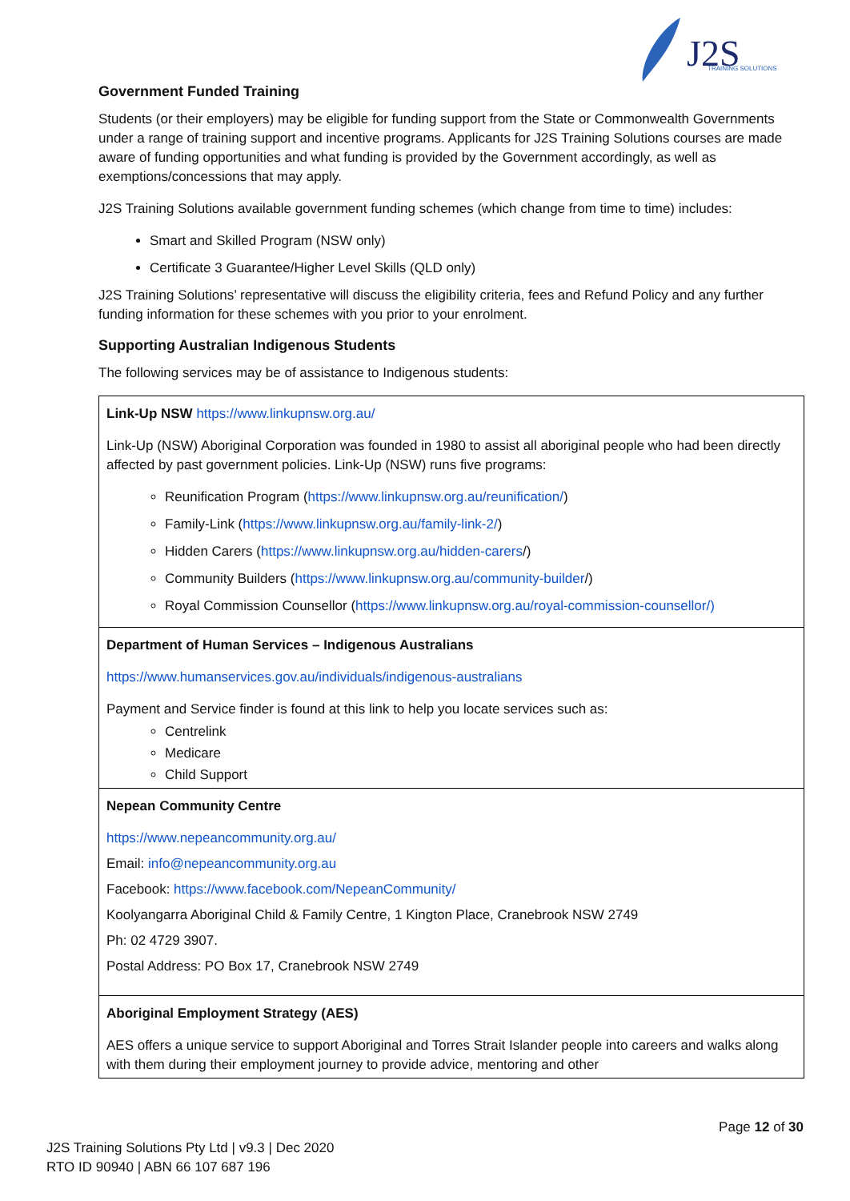J2S
TRAINING SOLUTIONS
Government Funded Training
Students (or their employers) may be eligible for funding support from the State or Commonwealth Governments under a range of training support and incentive programs. Applicants for J2S Training Solutions courses are made aware of funding opportunities and what funding is provided by the Government accordingly, as well as exemptions/concessions that may apply.
J2S Training Solutions available government funding schemes (which change from time to time) includes:
Smart and Skilled Program (NSW only)
Certificate 3 Guarantee/Higher Level Skills (QLD only)
J2S Training Solutions’ representative will discuss the eligibility criteria, fees and Refund Policy and any further funding information for these schemes with you prior to your enrolment.
Supporting Australian Indigenous Students
The following services may be of assistance to Indigenous students:
| Link-Up NSW https://www.linkupnsw.org.au/ Link-Up (NSW) Aboriginal Corporation was founded in 1980 to assist all aboriginal people who had been directly affected by past government policies. Link-Up (NSW) runs five programs: Reunification Program ( https://www.linkupnsw.org.au/reunification/ ) Family-Link ( https://www.linkupnsw.org.au/family-link-2/ ) Hidden Carers ( https://www.linkupnsw.org.au/hidden-carers /) Community Builders ( https://www.linkupnsw.org.au/community-builder /) Royal Commission Counsellor ( https://www.linkupnsw.org.au/royal-commission-counsellor/) |
| Department of Human Services – Indigenous Australians https://www.humanservices.gov.au/individuals/indigenous-australians Payment and Service finder is found at this link to help you locate services such as: Centrelink Medicare Child Support |
| Nepean Community Centre https://www.nepeancommunity.org.au/ Email: info@nepeancommunity.org.au Facebook: https://www.facebook.com/NepeanCommunity/ Koolyangarra Aboriginal Child & Family Centre, 1 Kington Place, Cranebrook NSW 2749 Ph: 02 4729 3907. Postal Address: PO Box 17, Cranebrook NSW 2749 |
| Aboriginal Employment Strategy (AES) AES offers a unique service to support Aboriginal and Torres Strait Islander people into careers and walks along with them during their employment journey to provide advice, mentoring and other |
Page 12 of 30
J2S Training Solutions Pty Ltd | v9.3 | Dec 2020
RTO ID 90940 | ABN 66 107 687 196